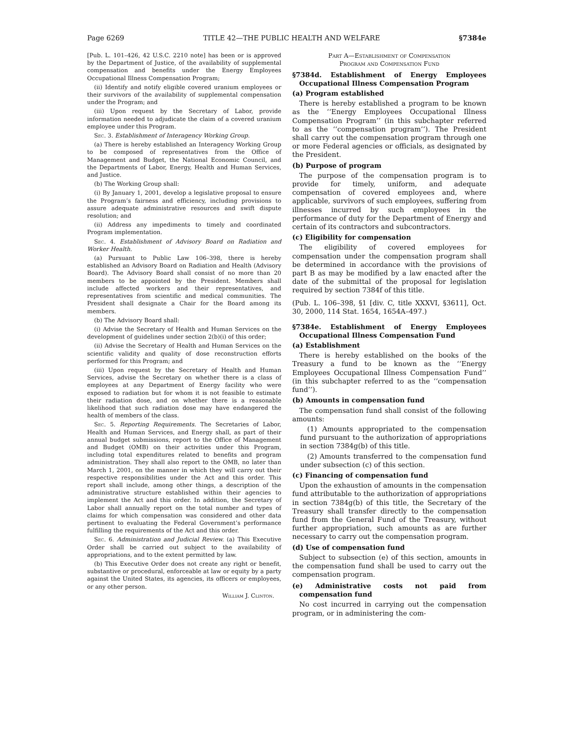Page 6269 TITLE 42—THE PUBLIC HEALTH AND WELFARE §7384e
[Pub. L. 101–426, 42 U.S.C. 2210 note] has been or is approved by the Department of Justice, of the availability of supplemental compensation and benefits under the Energy Employees Occupational Illness Compensation Program;
(ii) Identify and notify eligible covered uranium employees or their survivors of the availability of supplemental compensation under the Program; and
(iii) Upon request by the Secretary of Labor, provide information needed to adjudicate the claim of a covered uranium employee under this Program.
Sec. 3. Establishment of Interagency Working Group.
(a) There is hereby established an Interagency Working Group to be composed of representatives from the Office of Management and Budget, the National Economic Council, and the Departments of Labor, Energy, Health and Human Services, and Justice.
(b) The Working Group shall:
(i) By January 1, 2001, develop a legislative proposal to ensure the Program’s fairness and efficiency, including provisions to assure adequate administrative resources and swift dispute resolution; and
(ii) Address any impediments to timely and coordinated Program implementation.
Sec. 4. Establishment of Advisory Board on Radiation and Worker Health.
(a) Pursuant to Public Law 106–398, there is hereby established an Advisory Board on Radiation and Health (Advisory Board). The Advisory Board shall consist of no more than 20 members to be appointed by the President. Members shall include affected workers and their representatives, and representatives from scientific and medical communities. The President shall designate a Chair for the Board among its members.
(b) The Advisory Board shall:
(i) Advise the Secretary of Health and Human Services on the development of guidelines under section 2(b)(i) of this order;
(ii) Advise the Secretary of Health and Human Services on the scientific validity and quality of dose reconstruction efforts performed for this Program; and
(iii) Upon request by the Secretary of Health and Human Services, advise the Secretary on whether there is a class of employees at any Department of Energy facility who were exposed to radiation but for whom it is not feasible to estimate their radiation dose, and on whether there is a reasonable likelihood that such radiation dose may have endangered the health of members of the class.
Sec. 5. Reporting Requirements. The Secretaries of Labor, Health and Human Services, and Energy shall, as part of their annual budget submissions, report to the Office of Management and Budget (OMB) on their activities under this Program, including total expenditures related to benefits and program administration. They shall also report to the OMB, no later than March 1, 2001, on the manner in which they will carry out their respective responsibilities under the Act and this order. This report shall include, among other things, a description of the administrative structure established within their agencies to implement the Act and this order. In addition, the Secretary of Labor shall annually report on the total number and types of claims for which compensation was considered and other data pertinent to evaluating the Federal Government’s performance fulfilling the requirements of the Act and this order.
Sec. 6. Administration and Judicial Review. (a) This Executive Order shall be carried out subject to the availability of appropriations, and to the extent permitted by law.
(b) This Executive Order does not create any right or benefit, substantive or procedural, enforceable at law or equity by a party against the United States, its agencies, its officers or employees, or any other person.
William J. Clinton.
Part A—Establishment of Compensation
Program and Compensation Fund
§7384d. Establishment of Energy Employees Occupational Illness Compensation Program
(a) Program established
There is hereby established a program to be known as the ‘‘Energy Employees Occupational Illness Compensation Program’’ (in this subchapter referred to as the ‘‘compensation program’’). The President shall carry out the compensation program through one or more Federal agencies or officials, as designated by the President.
(b) Purpose of program
The purpose of the compensation program is to provide for timely, uniform, and adequate compensation of covered employees and, where applicable, survivors of such employees, suffering from illnesses incurred by such employees in the performance of duty for the Department of Energy and certain of its contractors and subcontractors.
(c) Eligibility for compensation
The eligibility of covered employees for compensation under the compensation program shall be determined in accordance with the provisions of part B as may be modified by a law enacted after the date of the submittal of the proposal for legislation required by section 7384f of this title.
(Pub. L. 106–398, §1 [div. C, title XXXVI, §3611], Oct. 30, 2000, 114 Stat. 1654, 1654A–497.)
§7384e. Establishment of Energy Employees Occupational Illness Compensation Fund
(a) Establishment
There is hereby established on the books of the Treasury a fund to be known as the ‘‘Energy Employees Occupational Illness Compensation Fund’’ (in this subchapter referred to as the ‘‘compensation fund’’).
(b) Amounts in compensation fund
The compensation fund shall consist of the following amounts:
(1) Amounts appropriated to the compensation fund pursuant to the authorization of appropriations in section 7384g(b) of this title.
(2) Amounts transferred to the compensation fund under subsection (c) of this section.
(c) Financing of compensation fund
Upon the exhaustion of amounts in the compensation fund attributable to the authorization of appropriations in section 7384g(b) of this title, the Secretary of the Treasury shall transfer directly to the compensation fund from the General Fund of the Treasury, without further appropriation, such amounts as are further necessary to carry out the compensation program.
(d) Use of compensation fund
Subject to subsection (e) of this section, amounts in the compensation fund shall be used to carry out the compensation program.
(e) Administrative costs not paid from compensation fund
No cost incurred in carrying out the compensation program, or in administering the com-